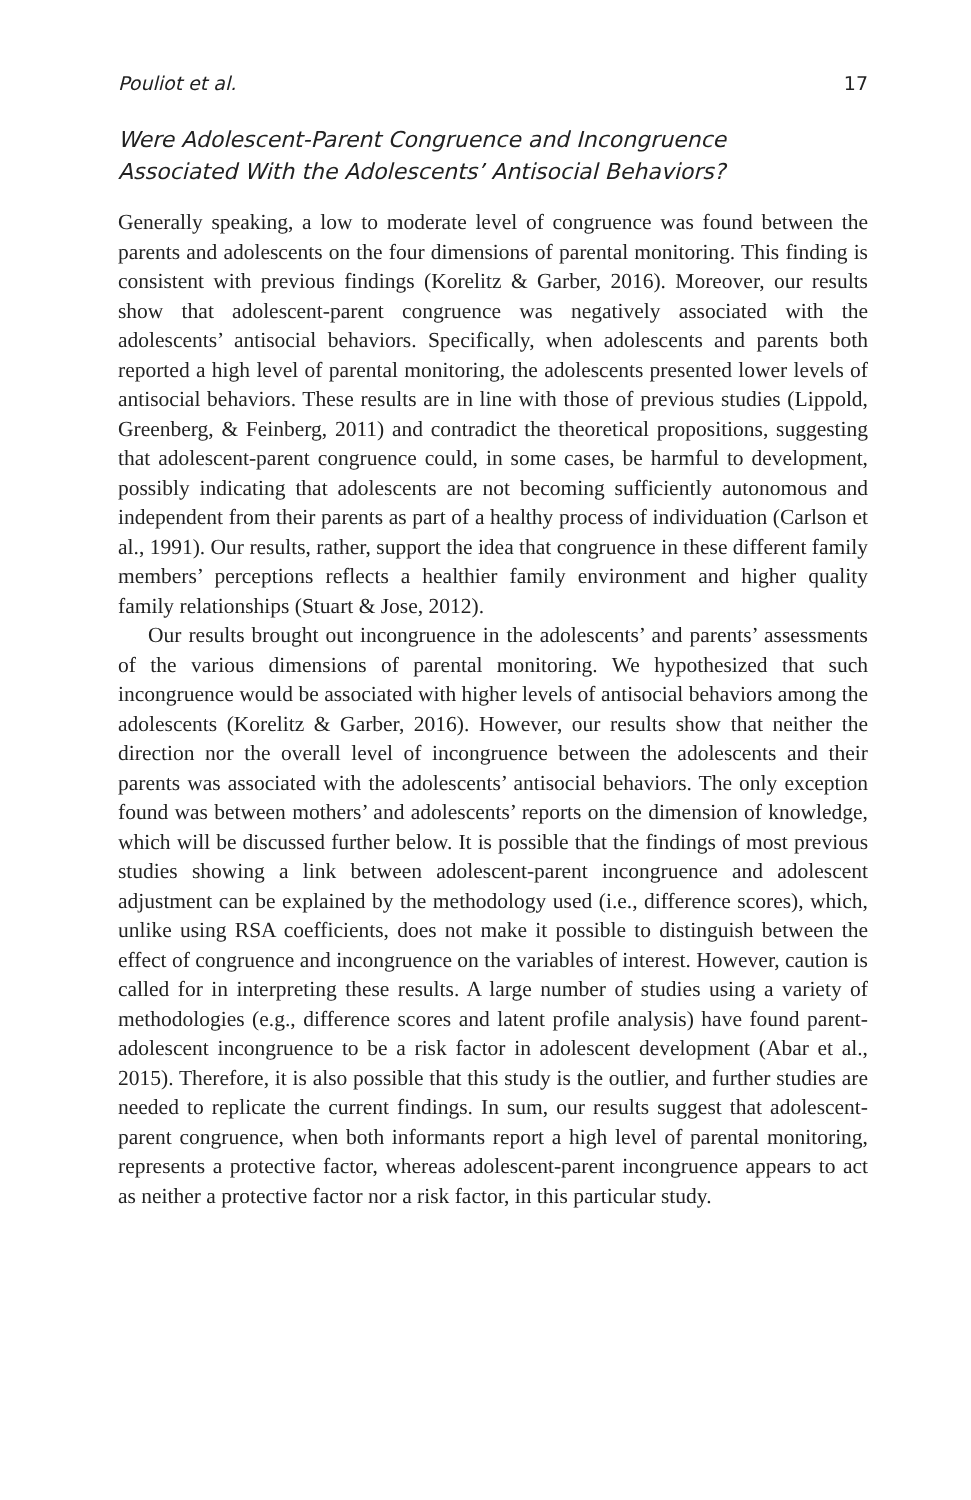Pouliot et al. 17
Were Adolescent-Parent Congruence and Incongruence
Associated With the Adolescents’ Antisocial Behaviors?
Generally speaking, a low to moderate level of congruence was found between the parents and adolescents on the four dimensions of parental monitoring. This finding is consistent with previous findings (Korelitz & Garber, 2016). Moreover, our results show that adolescent-parent congruence was negatively associated with the adolescents’ antisocial behaviors. Specifically, when adolescents and parents both reported a high level of parental monitoring, the adolescents presented lower levels of antisocial behaviors. These results are in line with those of previous studies (Lippold, Greenberg, & Feinberg, 2011) and contradict the theoretical propositions, suggesting that adolescent-parent congruence could, in some cases, be harmful to development, possibly indicating that adolescents are not becoming sufficiently autonomous and independent from their parents as part of a healthy process of individuation (Carlson et al., 1991). Our results, rather, support the idea that congruence in these different family members’ perceptions reflects a healthier family environment and higher quality family relationships (Stuart & Jose, 2012).
Our results brought out incongruence in the adolescents’ and parents’ assessments of the various dimensions of parental monitoring. We hypothesized that such incongruence would be associated with higher levels of antisocial behaviors among the adolescents (Korelitz & Garber, 2016). However, our results show that neither the direction nor the overall level of incongruence between the adolescents and their parents was associated with the adolescents’ antisocial behaviors. The only exception found was between mothers’ and adolescents’ reports on the dimension of knowledge, which will be discussed further below. It is possible that the findings of most previous studies showing a link between adolescent-parent incongruence and adolescent adjustment can be explained by the methodology used (i.e., difference scores), which, unlike using RSA coefficients, does not make it possible to distinguish between the effect of congruence and incongruence on the variables of interest. However, caution is called for in interpreting these results. A large number of studies using a variety of methodologies (e.g., difference scores and latent profile analysis) have found parent-adolescent incongruence to be a risk factor in adolescent development (Abar et al., 2015). Therefore, it is also possible that this study is the outlier, and further studies are needed to replicate the current findings. In sum, our results suggest that adolescent-parent congruence, when both informants report a high level of parental monitoring, represents a protective factor, whereas adolescent-parent incongruence appears to act as neither a protective factor nor a risk factor, in this particular study.